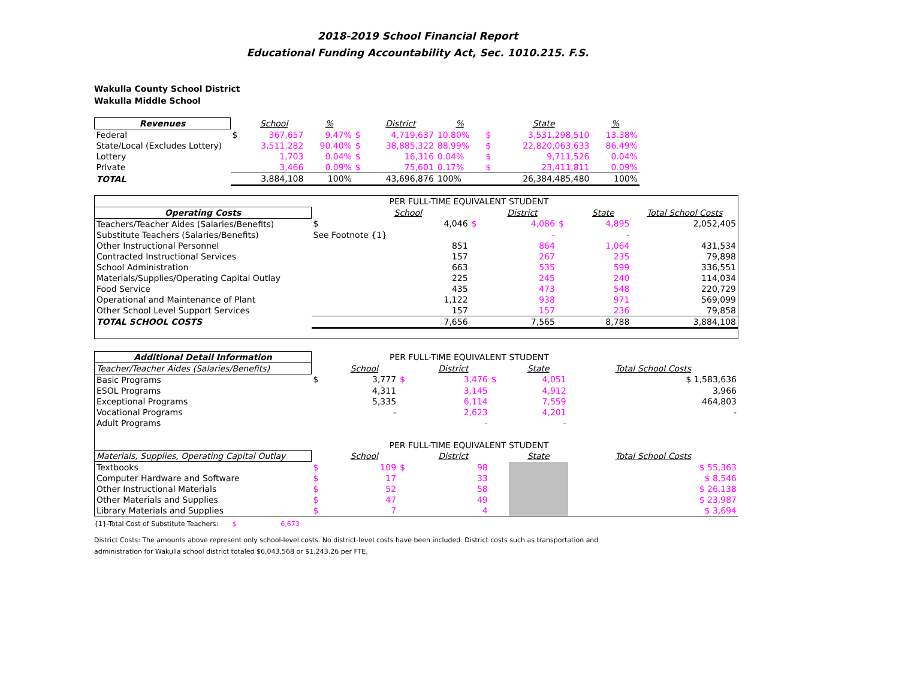2018-2019 School Financial Report
Educational Funding Accountability Act, Sec. 1010.215. F.S.
Wakulla County School District
Wakulla Middle School
| Revenues | | School | % | | District | % | | State | % |
| --- | --- | --- | --- | --- | --- | --- | --- | --- | --- |
| Federal | $ | 367,657 | 9.47% | $ | 4,719,637 | 10.80% | $ | 3,531,298,510 | 13.38% |
| State/Local (Excludes Lottery) | | 3,511,282 | 90.40% | $ | 38,885,322 | 88.99% | $ | 22,820,063,633 | 86.49% |
| Lottery | | 1,703 | 0.04% | $ | 16,316 | 0.04% | $ | 9,711,526 | 0.04% |
| Private | | 3,466 | 0.09% | $ | 75,601 | 0.17% | $ | 23,411,811 | 0.09% |
| TOTAL | | 3,884,108 | 100% | | 43,696,876 | 100% | | 26,384,485,480 | 100% |
| | PER FULL-TIME EQUIVALENT STUDENT | | | | | | |
| Operating Costs | | School | | District | | State | Total School Costs |
| Teachers/Teacher Aides (Salaries/Benefits) | $ | 4,046 | $ | 4,086 | $ | 4,895 | 2,052,405 |
| Substitute Teachers (Salaries/Benefits) | See Footnote {1} | | | - | | - | |
| Other Instructional Personnel | | 851 | | 864 | | 1,064 | 431,534 |
| Contracted Instructional Services | | 157 | | 267 | | 235 | 79,898 |
| School Administration | | 663 | | 535 | | 599 | 336,551 |
| Materials/Supplies/Operating Capital Outlay | | 225 | | 245 | | 240 | 114,034 |
| Food Service | | 435 | | 473 | | 548 | 220,729 |
| Operational and Maintenance of Plant | | 1,122 | | 938 | | 971 | 569,099 |
| Other School Level Support Services | | 157 | | 157 | | 236 | 79,858 |
| TOTAL SCHOOL COSTS | | 7,656 | | 7,565 | | 8,788 | 3,884,108 |
| Additional Detail Information | PER FULL-TIME EQUIVALENT STUDENT | | | | | | |
| Teacher/Teacher Aides (Salaries/Benefits) | | School | | District | | State | Total School Costs |
| Basic Programs | $ | 3,777 | $ | 3,476 | $ | 4,051 | $ 1,583,636 |
| ESOL Programs | | 4,311 | | 3,145 | | 4,912 | 3,966 |
| Exceptional Programs | | 5,335 | | 6,114 | | 7,559 | 464,803 |
| Vocational Programs | | - | | 2,623 | | 4,201 | - |
| Adult Programs | | | | - | | - | |
| | PER FULL-TIME EQUIVALENT STUDENT | | | | | | |
| Materials, Supplies, Operating Capital Outlay | | School | | District | | State | Total School Costs |
| Textbooks | $ | 109 | $ | 98 | | | $ 55,363 |
| Computer Hardware and Software | $ | 17 | | 33 | | | $ 8,546 |
| Other Instructional Materials | $ | 52 | | 58 | | | $ 26,138 |
| Other Materials and Supplies | $ | 47 | | 49 | | | $ 23,987 |
| Library Materials and Supplies | $ | 7 | | 4 | | | $ 3,694 |
{1}-Total Cost of Substitute Teachers: $ 6,673
District Costs: The amounts above represent only school-level costs. No district-level costs have been included. District costs such as transportation and
administration for Wakulla school district totaled $6,043,568 or $1,243.26 per FTE.